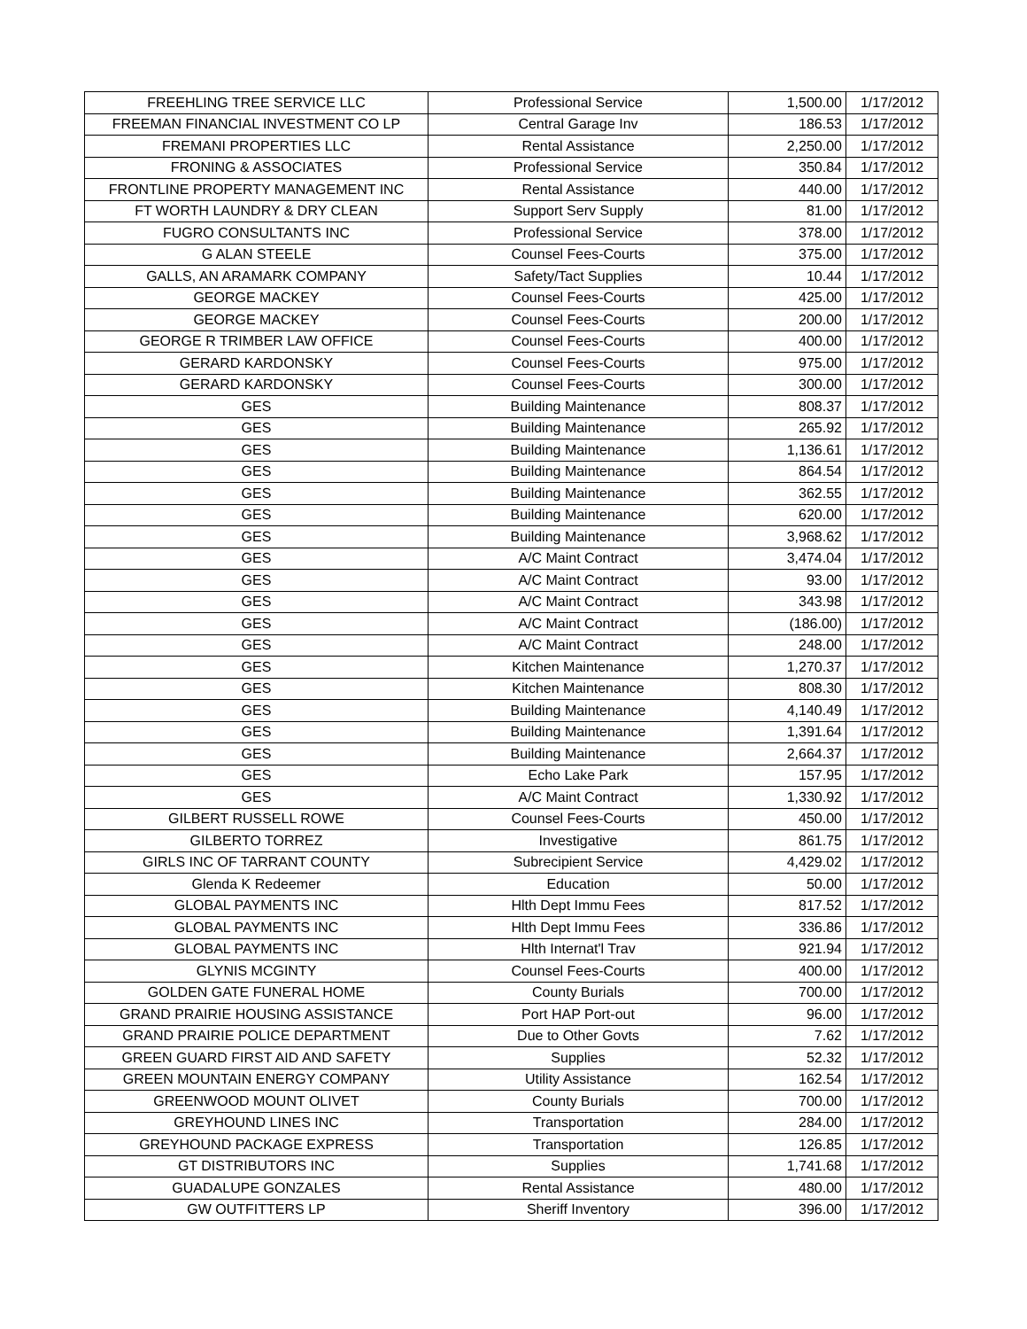| FREEHLING TREE SERVICE LLC | Professional Service | 1,500.00 | 1/17/2012 |
| FREEMAN FINANCIAL INVESTMENT CO LP | Central Garage Inv | 186.53 | 1/17/2012 |
| FREMANI PROPERTIES LLC | Rental Assistance | 2,250.00 | 1/17/2012 |
| FRONING & ASSOCIATES | Professional Service | 350.84 | 1/17/2012 |
| FRONTLINE PROPERTY MANAGEMENT INC | Rental Assistance | 440.00 | 1/17/2012 |
| FT WORTH LAUNDRY & DRY CLEAN | Support Serv Supply | 81.00 | 1/17/2012 |
| FUGRO CONSULTANTS INC | Professional Service | 378.00 | 1/17/2012 |
| G ALAN STEELE | Counsel Fees-Courts | 375.00 | 1/17/2012 |
| GALLS, AN ARAMARK COMPANY | Safety/Tact Supplies | 10.44 | 1/17/2012 |
| GEORGE MACKEY | Counsel Fees-Courts | 425.00 | 1/17/2012 |
| GEORGE MACKEY | Counsel Fees-Courts | 200.00 | 1/17/2012 |
| GEORGE R TRIMBER LAW OFFICE | Counsel Fees-Courts | 400.00 | 1/17/2012 |
| GERARD KARDONSKY | Counsel Fees-Courts | 975.00 | 1/17/2012 |
| GERARD KARDONSKY | Counsel Fees-Courts | 300.00 | 1/17/2012 |
| GES | Building Maintenance | 808.37 | 1/17/2012 |
| GES | Building Maintenance | 265.92 | 1/17/2012 |
| GES | Building Maintenance | 1,136.61 | 1/17/2012 |
| GES | Building Maintenance | 864.54 | 1/17/2012 |
| GES | Building Maintenance | 362.55 | 1/17/2012 |
| GES | Building Maintenance | 620.00 | 1/17/2012 |
| GES | Building Maintenance | 3,968.62 | 1/17/2012 |
| GES | A/C Maint Contract | 3,474.04 | 1/17/2012 |
| GES | A/C Maint Contract | 93.00 | 1/17/2012 |
| GES | A/C Maint Contract | 343.98 | 1/17/2012 |
| GES | A/C Maint Contract | (186.00) | 1/17/2012 |
| GES | A/C Maint Contract | 248.00 | 1/17/2012 |
| GES | Kitchen Maintenance | 1,270.37 | 1/17/2012 |
| GES | Kitchen Maintenance | 808.30 | 1/17/2012 |
| GES | Building Maintenance | 4,140.49 | 1/17/2012 |
| GES | Building Maintenance | 1,391.64 | 1/17/2012 |
| GES | Building Maintenance | 2,664.37 | 1/17/2012 |
| GES | Echo Lake Park | 157.95 | 1/17/2012 |
| GES | A/C Maint Contract | 1,330.92 | 1/17/2012 |
| GILBERT RUSSELL ROWE | Counsel Fees-Courts | 450.00 | 1/17/2012 |
| GILBERTO TORREZ | Investigative | 861.75 | 1/17/2012 |
| GIRLS INC OF TARRANT COUNTY | Subrecipient Service | 4,429.02 | 1/17/2012 |
| Glenda K Redeemer | Education | 50.00 | 1/17/2012 |
| GLOBAL PAYMENTS INC | Hlth Dept Immu Fees | 817.52 | 1/17/2012 |
| GLOBAL PAYMENTS INC | Hlth Dept Immu Fees | 336.86 | 1/17/2012 |
| GLOBAL PAYMENTS INC | Hlth Internat'l Trav | 921.94 | 1/17/2012 |
| GLYNIS MCGINTY | Counsel Fees-Courts | 400.00 | 1/17/2012 |
| GOLDEN GATE FUNERAL HOME | County Burials | 700.00 | 1/17/2012 |
| GRAND PRAIRIE HOUSING ASSISTANCE | Port HAP Port-out | 96.00 | 1/17/2012 |
| GRAND PRAIRIE POLICE DEPARTMENT | Due to Other Govts | 7.62 | 1/17/2012 |
| GREEN GUARD FIRST AID AND SAFETY | Supplies | 52.32 | 1/17/2012 |
| GREEN MOUNTAIN ENERGY COMPANY | Utility Assistance | 162.54 | 1/17/2012 |
| GREENWOOD MOUNT OLIVET | County Burials | 700.00 | 1/17/2012 |
| GREYHOUND LINES INC | Transportation | 284.00 | 1/17/2012 |
| GREYHOUND PACKAGE EXPRESS | Transportation | 126.85 | 1/17/2012 |
| GT DISTRIBUTORS INC | Supplies | 1,741.68 | 1/17/2012 |
| GUADALUPE GONZALES | Rental Assistance | 480.00 | 1/17/2012 |
| GW OUTFITTERS LP | Sheriff Inventory | 396.00 | 1/17/2012 |